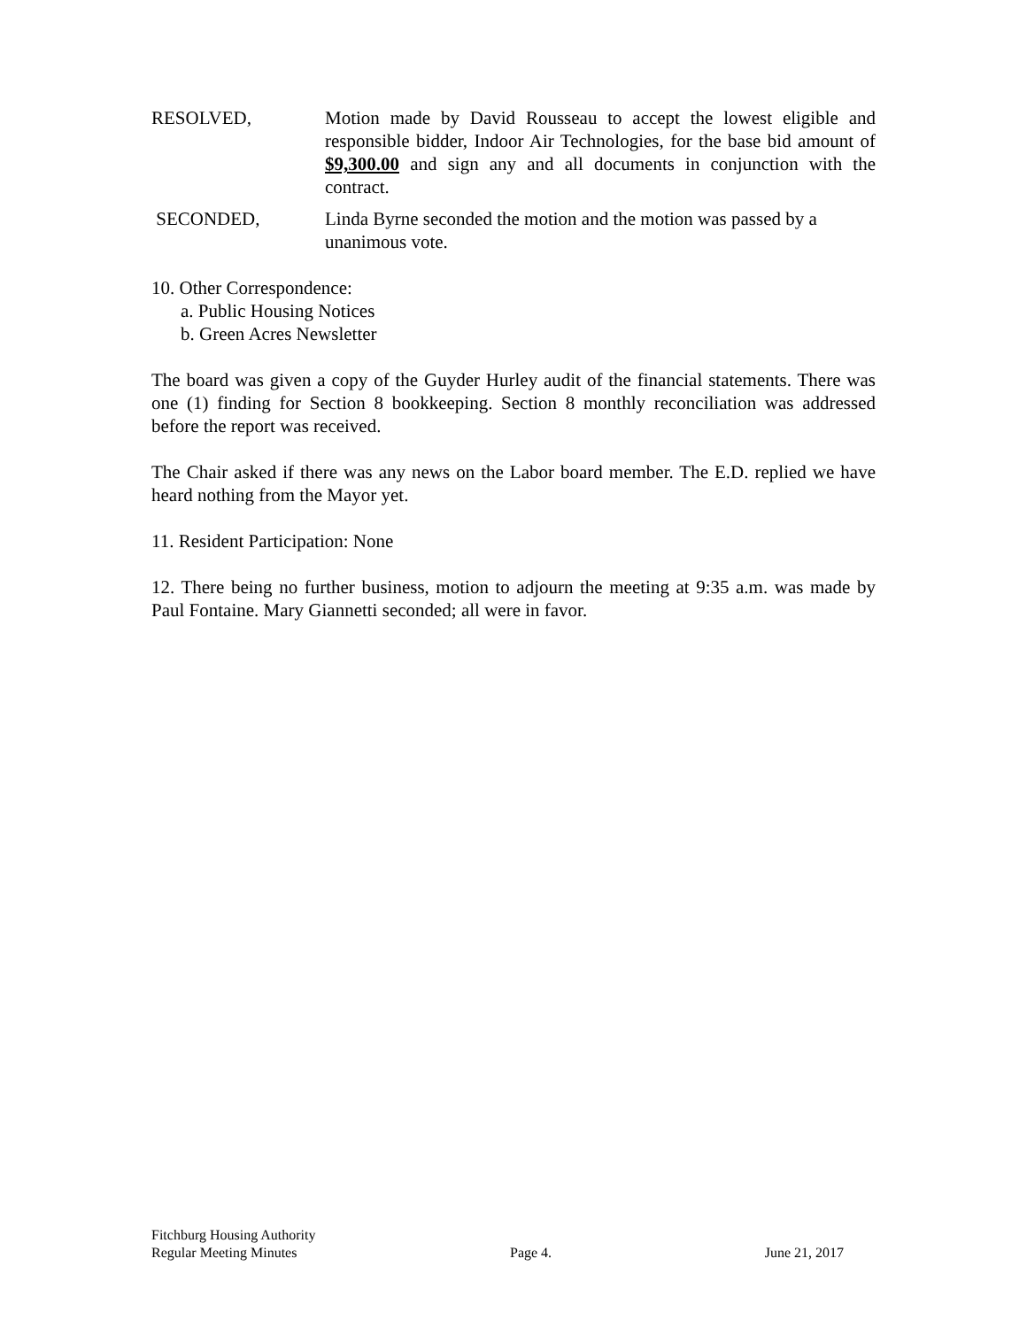RESOLVED, Motion made by David Rousseau to accept the lowest eligible and responsible bidder, Indoor Air Technologies, for the base bid amount of $9,300.00 and sign any and all documents in conjunction with the contract.
SECONDED, Linda Byrne seconded the motion and the motion was passed by a unanimous vote.
10. Other Correspondence:
a. Public Housing Notices
b. Green Acres Newsletter
The board was given a copy of the Guyder Hurley audit of the financial statements. There was one (1) finding for Section 8 bookkeeping. Section 8 monthly reconciliation was addressed before the report was received.
The Chair asked if there was any news on the Labor board member. The E.D. replied we have heard nothing from the Mayor yet.
11. Resident Participation: None
12. There being no further business, motion to adjourn the meeting at 9:35 a.m. was made by Paul Fontaine. Mary Giannetti seconded; all were in favor.
Fitchburg Housing Authority
Regular Meeting Minutes Page 4. June 21, 2017